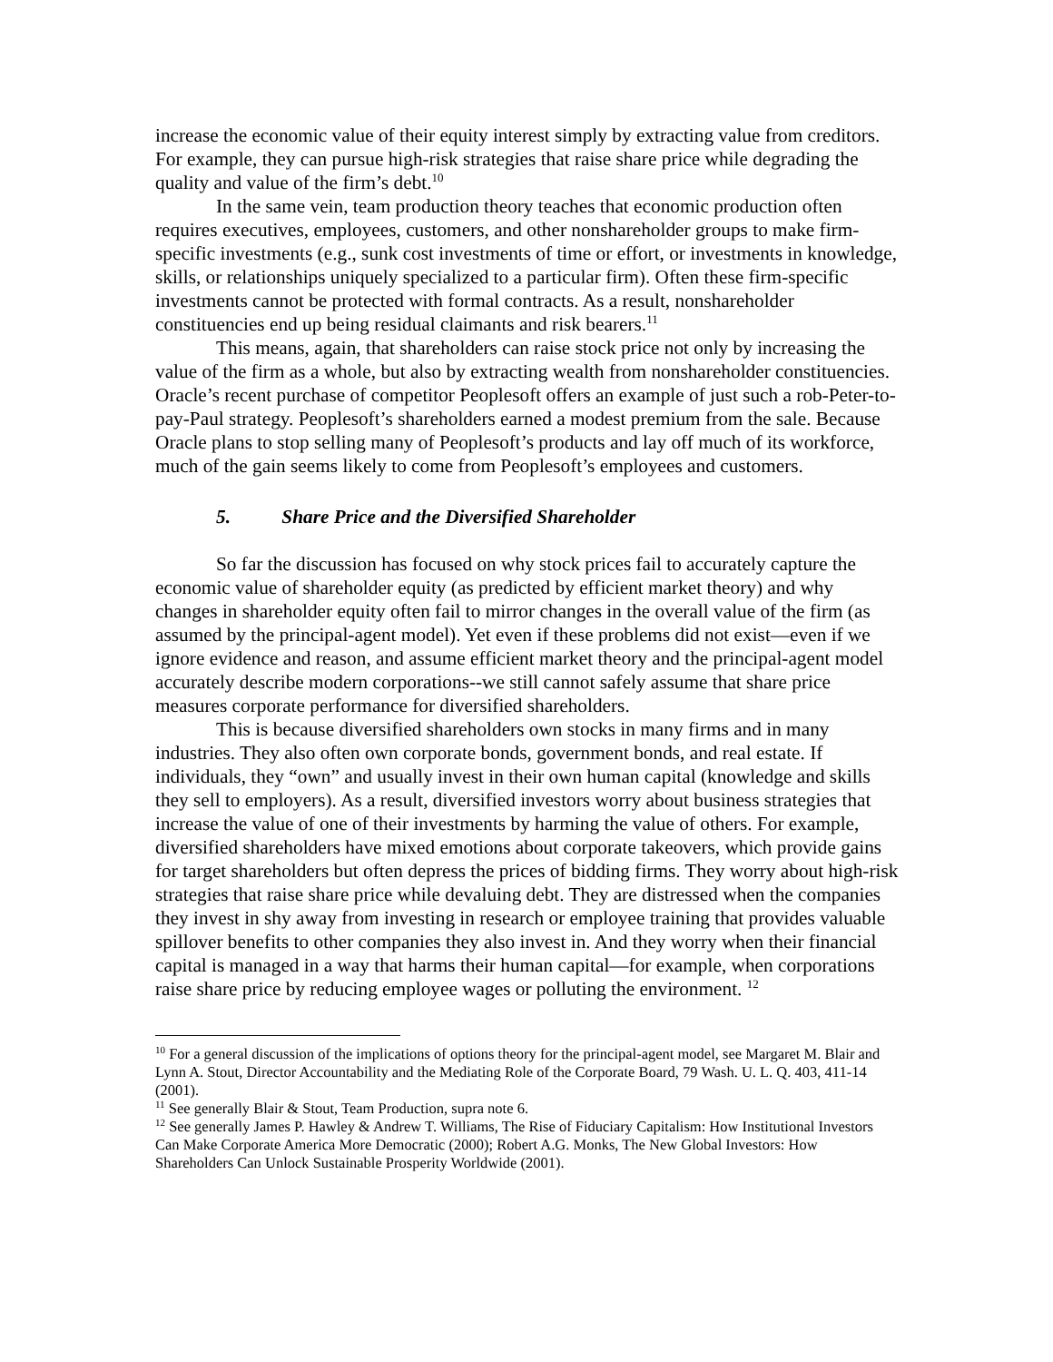increase the economic value of their equity interest simply by extracting value from creditors. For example, they can pursue high-risk strategies that raise share price while degrading the quality and value of the firm’s debt.<sup>10</sup>
In the same vein, team production theory teaches that economic production often requires executives, employees, customers, and other nonshareholder groups to make firm-specific investments (e.g., sunk cost investments of time or effort, or investments in knowledge, skills, or relationships uniquely specialized to a particular firm). Often these firm-specific investments cannot be protected with formal contracts. As a result, nonshareholder constituencies end up being residual claimants and risk bearers.<sup>11</sup>
This means, again, that shareholders can raise stock price not only by increasing the value of the firm as a whole, but also by extracting wealth from nonshareholder constituencies. Oracle’s recent purchase of competitor Peoplesoft offers an example of just such a rob-Peter-to-pay-Paul strategy. Peoplesoft’s shareholders earned a modest premium from the sale. Because Oracle plans to stop selling many of Peoplesoft’s products and lay off much of its workforce, much of the gain seems likely to come from Peoplesoft’s employees and customers.
5. Share Price and the Diversified Shareholder
So far the discussion has focused on why stock prices fail to accurately capture the economic value of shareholder equity (as predicted by efficient market theory) and why changes in shareholder equity often fail to mirror changes in the overall value of the firm (as assumed by the principal-agent model). Yet even if these problems did not exist—even if we ignore evidence and reason, and assume efficient market theory and the principal-agent model accurately describe modern corporations--we still cannot safely assume that share price measures corporate performance for diversified shareholders.
This is because diversified shareholders own stocks in many firms and in many industries. They also often own corporate bonds, government bonds, and real estate. If individuals, they “own” and usually invest in their own human capital (knowledge and skills they sell to employers). As a result, diversified investors worry about business strategies that increase the value of one of their investments by harming the value of others. For example, diversified shareholders have mixed emotions about corporate takeovers, which provide gains for target shareholders but often depress the prices of bidding firms. They worry about high-risk strategies that raise share price while devaluing debt. They are distressed when the companies they invest in shy away from investing in research or employee training that provides valuable spillover benefits to other companies they also invest in. And they worry when their financial capital is managed in a way that harms their human capital—for example, when corporations raise share price by reducing employee wages or polluting the environment. <sup>12</sup>
<sup>10</sup> For a general discussion of the implications of options theory for the principal-agent model, see Margaret M. Blair and Lynn A. Stout, Director Accountability and the Mediating Role of the Corporate Board, 79 Wash. U. L. Q. 403, 411-14 (2001).
<sup>11</sup> See generally Blair & Stout, Team Production, supra note 6.
<sup>12</sup> See generally James P. Hawley & Andrew T. Williams, The Rise of Fiduciary Capitalism: How Institutional Investors Can Make Corporate America More Democratic (2000); Robert A.G. Monks, The New Global Investors: How Shareholders Can Unlock Sustainable Prosperity Worldwide (2001).